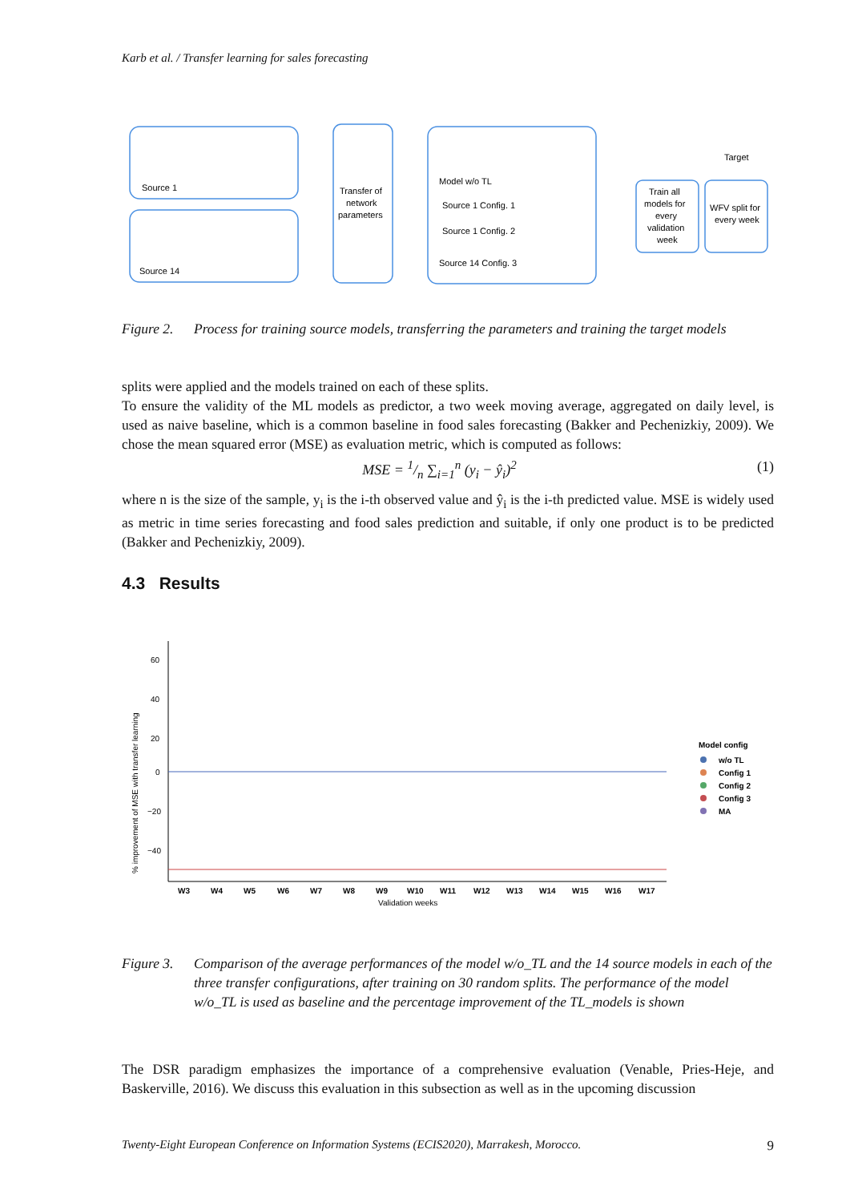Karb et al. / Transfer learning for sales forecasting
Source 1
Source 14
Transfer of
network
parameters
Model w/o TL
Source 1 Config. 1
Source 1 Config. 2
Source 14 Config. 3
Train all
models for
every
validation
week
WFV split for
every week
Target
Figure 2. Process for training source models, transferring the parameters and training the target models
splits were applied and the models trained on each of these splits.
To ensure the validity of the ML models as predictor, a two week moving average, aggregated on daily level, is used as naive baseline, which is a common baseline in food sales forecasting (Bakker and Pechenizkiy, 2009). We chose the mean squared error (MSE) as evaluation metric, which is computed as follows:
MSE = 1/n ∑<sub>i=1</sub><sup>n</sup> (y<sub>i</sub> − ŷ<sub>i</sub>)<sup>2</sup> (1)
where n is the size of the sample, y<sub>i</sub> is the i-th observed value and ŷ<sub>i</sub> is the i-th predicted value. MSE is widely used as metric in time series forecasting and food sales prediction and suitable, if only one product is to be predicted (Bakker and Pechenizkiy, 2009).
4.3 Results
% improvement of MSE with transfer learning
60
40
20
0
−20
−40
W3
W4
W5
W6
W7
W8
W9
W10
W11
W12
W13
W14
W15
W16
W17
Validation weeks
Model config
w/o TL
Config 1
Config 2
Config 3
MA
Figure 3. Comparison of the average performances of the model w/o_TL and the 14 source models in each of the three transfer configurations, after training on 30 random splits. The performance of the model w/o_TL is used as baseline and the percentage improvement of the TL_models is shown
The DSR paradigm emphasizes the importance of a comprehensive evaluation (Venable, Pries-Heje, and Baskerville, 2016). We discuss this evaluation in this subsection as well as in the upcoming discussion
Twenty-Eight European Conference on Information Systems (ECIS2020), Marrakesh, Morocco. 9